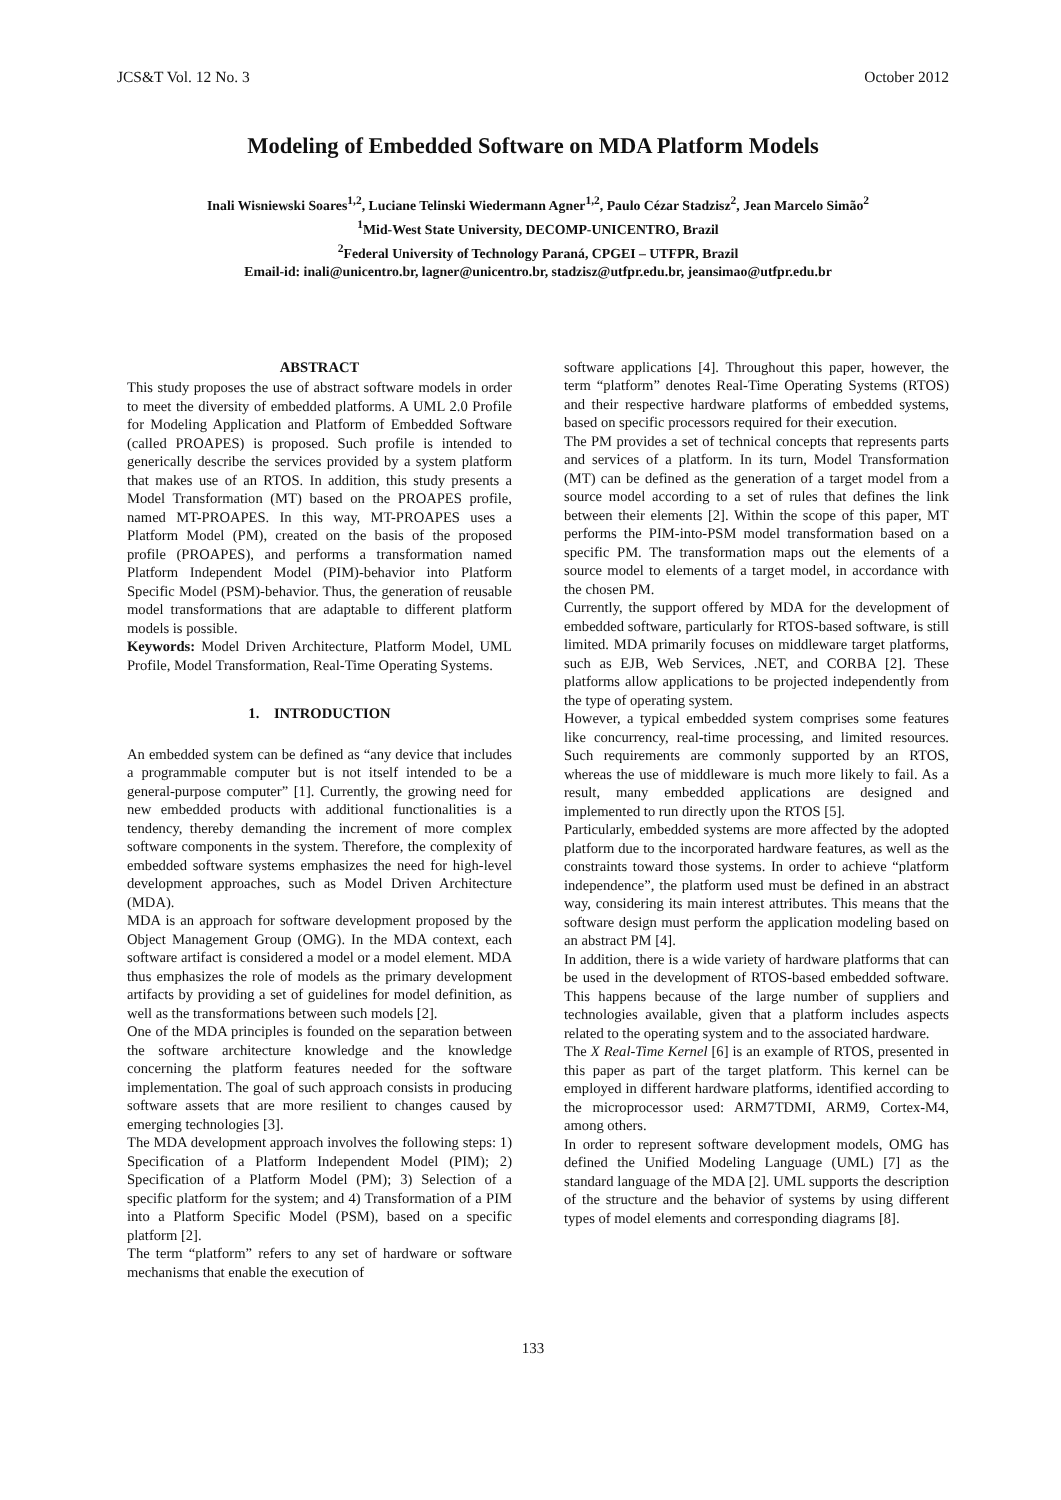JCS&T Vol. 12 No. 3 October 2012
Modeling of Embedded Software on MDA Platform Models
Inali Wisniewski Soares<sup>1,2</sup>, Luciane Telinski Wiedermann Agner<sup>1,2</sup>, Paulo Cézar Stadzisz<sup>2</sup>, Jean Marcelo Simão<sup>2</sup>
<sup>1</sup> Mid-West State University, DECOMP-UNICENTRO, Brazil
<sup>2</sup> Federal University of Technology Paraná, CPGEI – UTFPR, Brazil
Email-id: inali@unicentro.br, lagner@unicentro.br, stadzisz@utfpr.edu.br, jeansimao@utfpr.edu.br
ABSTRACT
This study proposes the use of abstract software models in order to meet the diversity of embedded platforms. A UML 2.0 Profile for Modeling Application and Platform of Embedded Software (called PROAPES) is proposed. Such profile is intended to generically describe the services provided by a system platform that makes use of an RTOS. In addition, this study presents a Model Transformation (MT) based on the PROAPES profile, named MT-PROAPES. In this way, MT-PROAPES uses a Platform Model (PM), created on the basis of the proposed profile (PROAPES), and performs a transformation named Platform Independent Model (PIM)-behavior into Platform Specific Model (PSM)-behavior. Thus, the generation of reusable model transformations that are adaptable to different platform models is possible.
Keywords: Model Driven Architecture, Platform Model, UML Profile, Model Transformation, Real-Time Operating Systems.
1. INTRODUCTION
An embedded system can be defined as “any device that includes a programmable computer but is not itself intended to be a general-purpose computer” [1]. Currently, the growing need for new embedded products with additional functionalities is a tendency, thereby demanding the increment of more complex software components in the system. Therefore, the complexity of embedded software systems emphasizes the need for high-level development approaches, such as Model Driven Architecture (MDA).
MDA is an approach for software development proposed by the Object Management Group (OMG). In the MDA context, each software artifact is considered a model or a model element. MDA thus emphasizes the role of models as the primary development artifacts by providing a set of guidelines for model definition, as well as the transformations between such models [2].
One of the MDA principles is founded on the separation between the software architecture knowledge and the knowledge concerning the platform features needed for the software implementation. The goal of such approach consists in producing software assets that are more resilient to changes caused by emerging technologies [3].
The MDA development approach involves the following steps: 1) Specification of a Platform Independent Model (PIM); 2) Specification of a Platform Model (PM); 3) Selection of a specific platform for the system; and 4) Transformation of a PIM into a Platform Specific Model (PSM), based on a specific platform [2].
The term “platform” refers to any set of hardware or software mechanisms that enable the execution of
software applications [4]. Throughout this paper, however, the term “platform” denotes Real-Time Operating Systems (RTOS) and their respective hardware platforms of embedded systems, based on specific processors required for their execution.
The PM provides a set of technical concepts that represents parts and services of a platform. In its turn, Model Transformation (MT) can be defined as the generation of a target model from a source model according to a set of rules that defines the link between their elements [2]. Within the scope of this paper, MT performs the PIM-into-PSM model transformation based on a specific PM. The transformation maps out the elements of a source model to elements of a target model, in accordance with the chosen PM.
Currently, the support offered by MDA for the development of embedded software, particularly for RTOS-based software, is still limited. MDA primarily focuses on middleware target platforms, such as EJB, Web Services, .NET, and CORBA [2]. These platforms allow applications to be projected independently from the type of operating system.
However, a typical embedded system comprises some features like concurrency, real-time processing, and limited resources. Such requirements are commonly supported by an RTOS, whereas the use of middleware is much more likely to fail. As a result, many embedded applications are designed and implemented to run directly upon the RTOS [5].
Particularly, embedded systems are more affected by the adopted platform due to the incorporated hardware features, as well as the constraints toward those systems. In order to achieve “platform independence”, the platform used must be defined in an abstract way, considering its main interest attributes. This means that the software design must perform the application modeling based on an abstract PM [4].
In addition, there is a wide variety of hardware platforms that can be used in the development of RTOS-based embedded software. This happens because of the large number of suppliers and technologies available, given that a platform includes aspects related to the operating system and to the associated hardware.
The X Real-Time Kernel [6] is an example of RTOS, presented in this paper as part of the target platform. This kernel can be employed in different hardware platforms, identified according to the microprocessor used: ARM7TDMI, ARM9, Cortex-M4, among others.
In order to represent software development models, OMG has defined the Unified Modeling Language (UML) [7] as the standard language of the MDA [2]. UML supports the description of the structure and the behavior of systems by using different types of model elements and corresponding diagrams [8].
133